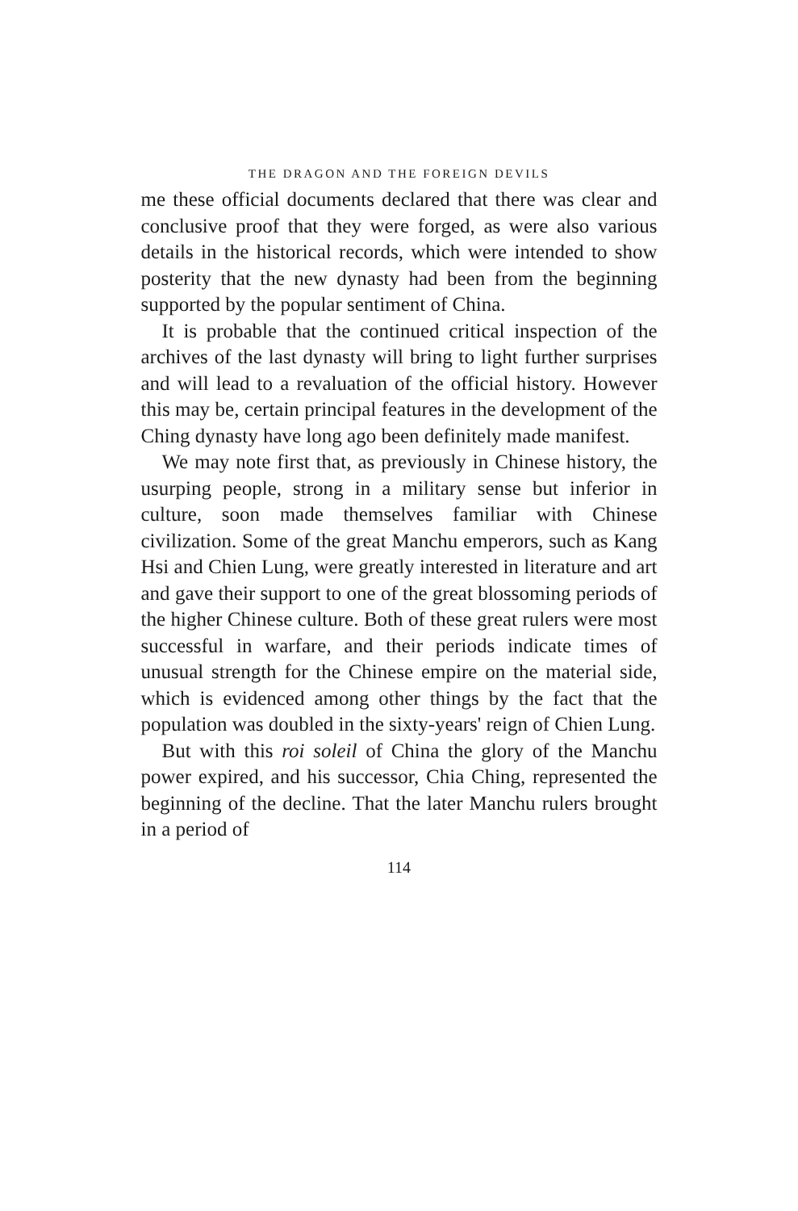THE DRAGON AND THE FOREIGN DEVILS
me these official documents declared that there was clear and conclusive proof that they were forged, as were also various details in the historical records, which were intended to show posterity that the new dynasty had been from the beginning supported by the popular sentiment of China.
It is probable that the continued critical inspection of the archives of the last dynasty will bring to light further surprises and will lead to a revaluation of the official history. However this may be, certain principal features in the development of the Ching dynasty have long ago been definitely made manifest.
We may note first that, as previously in Chinese history, the usurping people, strong in a military sense but inferior in culture, soon made themselves familiar with Chinese civilization. Some of the great Manchu emperors, such as Kang Hsi and Chien Lung, were greatly interested in literature and art and gave their support to one of the great blossoming periods of the higher Chinese culture. Both of these great rulers were most successful in warfare, and their periods indicate times of unusual strength for the Chinese empire on the material side, which is evidenced among other things by the fact that the population was doubled in the sixty-years' reign of Chien Lung.
But with this roi soleil of China the glory of the Manchu power expired, and his successor, Chia Ching, represented the beginning of the decline. That the later Manchu rulers brought in a period of
114